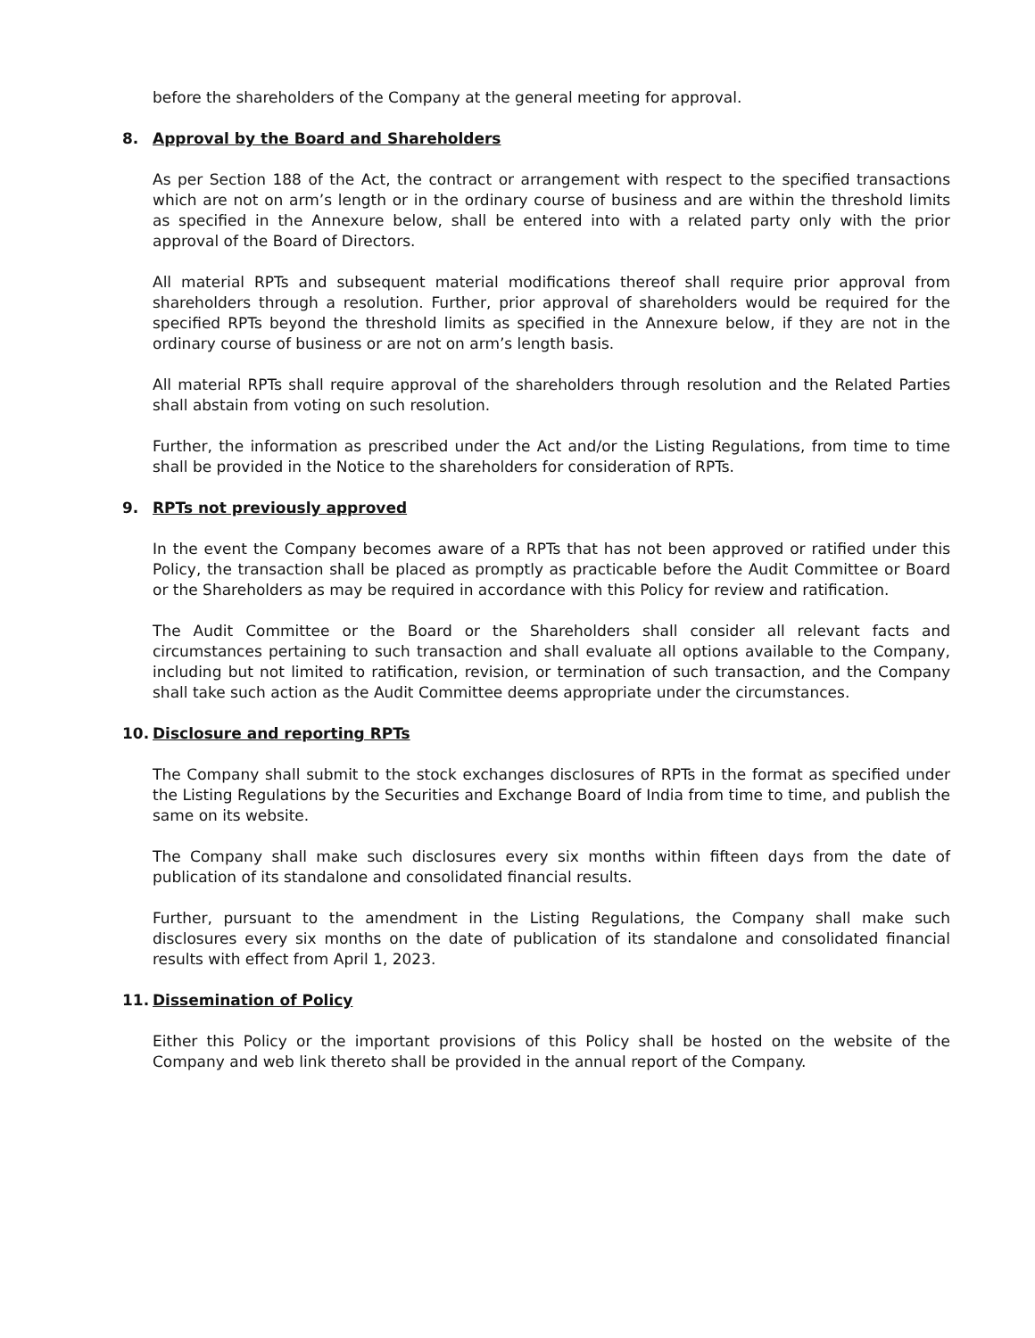before the shareholders of the Company at the general meeting for approval.
8. Approval by the Board and Shareholders
As per Section 188 of the Act, the contract or arrangement with respect to the specified transactions which are not on arm’s length or in the ordinary course of business and are within the threshold limits as specified in the Annexure below, shall be entered into with a related party only with the prior approval of the Board of Directors.
All material RPTs and subsequent material modifications thereof shall require prior approval from shareholders through a resolution. Further, prior approval of shareholders would be required for the specified RPTs beyond the threshold limits as specified in the Annexure below, if they are not in the ordinary course of business or are not on arm’s length basis.
All material RPTs shall require approval of the shareholders through resolution and the Related Parties shall abstain from voting on such resolution.
Further, the information as prescribed under the Act and/or the Listing Regulations, from time to time shall be provided in the Notice to the shareholders for consideration of RPTs.
9. RPTs not previously approved
In the event the Company becomes aware of a RPTs that has not been approved or ratified under this Policy, the transaction shall be placed as promptly as practicable before the Audit Committee or Board or the Shareholders as may be required in accordance with this Policy for review and ratification.
The Audit Committee or the Board or the Shareholders shall consider all relevant facts and circumstances pertaining to such transaction and shall evaluate all options available to the Company, including but not limited to ratification, revision, or termination of such transaction, and the Company shall take such action as the Audit Committee deems appropriate under the circumstances.
10. Disclosure and reporting RPTs
The Company shall submit to the stock exchanges disclosures of RPTs in the format as specified under the Listing Regulations by the Securities and Exchange Board of India from time to time, and publish the same on its website.
The Company shall make such disclosures every six months within fifteen days from the date of publication of its standalone and consolidated financial results.
Further, pursuant to the amendment in the Listing Regulations, the Company shall make such disclosures every six months on the date of publication of its standalone and consolidated financial results with effect from April 1, 2023.
11. Dissemination of Policy
Either this Policy or the important provisions of this Policy shall be hosted on the website of the Company and web link thereto shall be provided in the annual report of the Company.